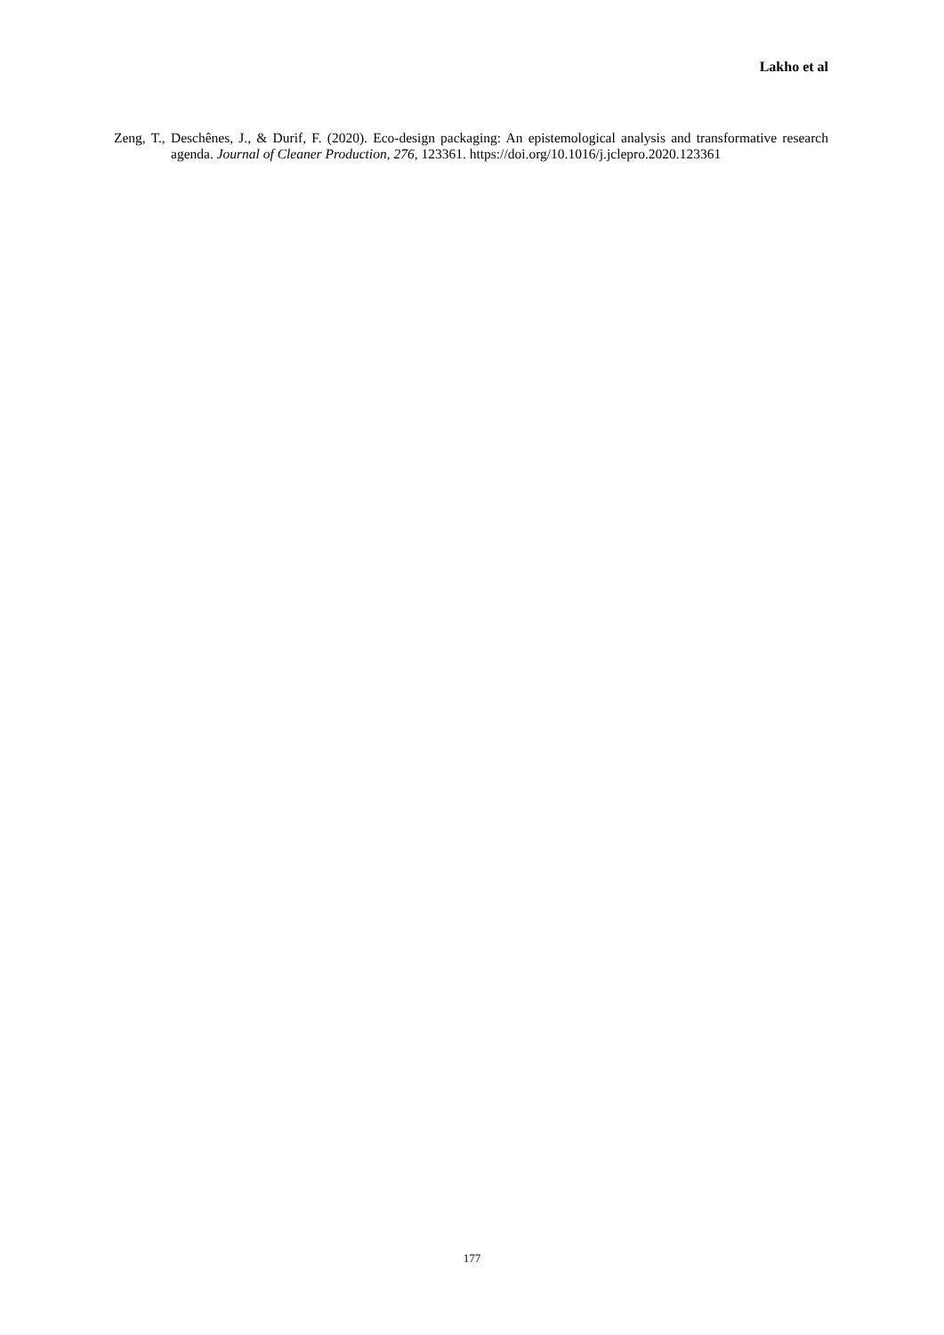Lakho et al
Zeng, T., Deschênes, J., & Durif, F. (2020). Eco-design packaging: An epistemological analysis and transformative research agenda. Journal of Cleaner Production, 276, 123361. https://doi.org/10.1016/j.jclepro.2020.123361
177